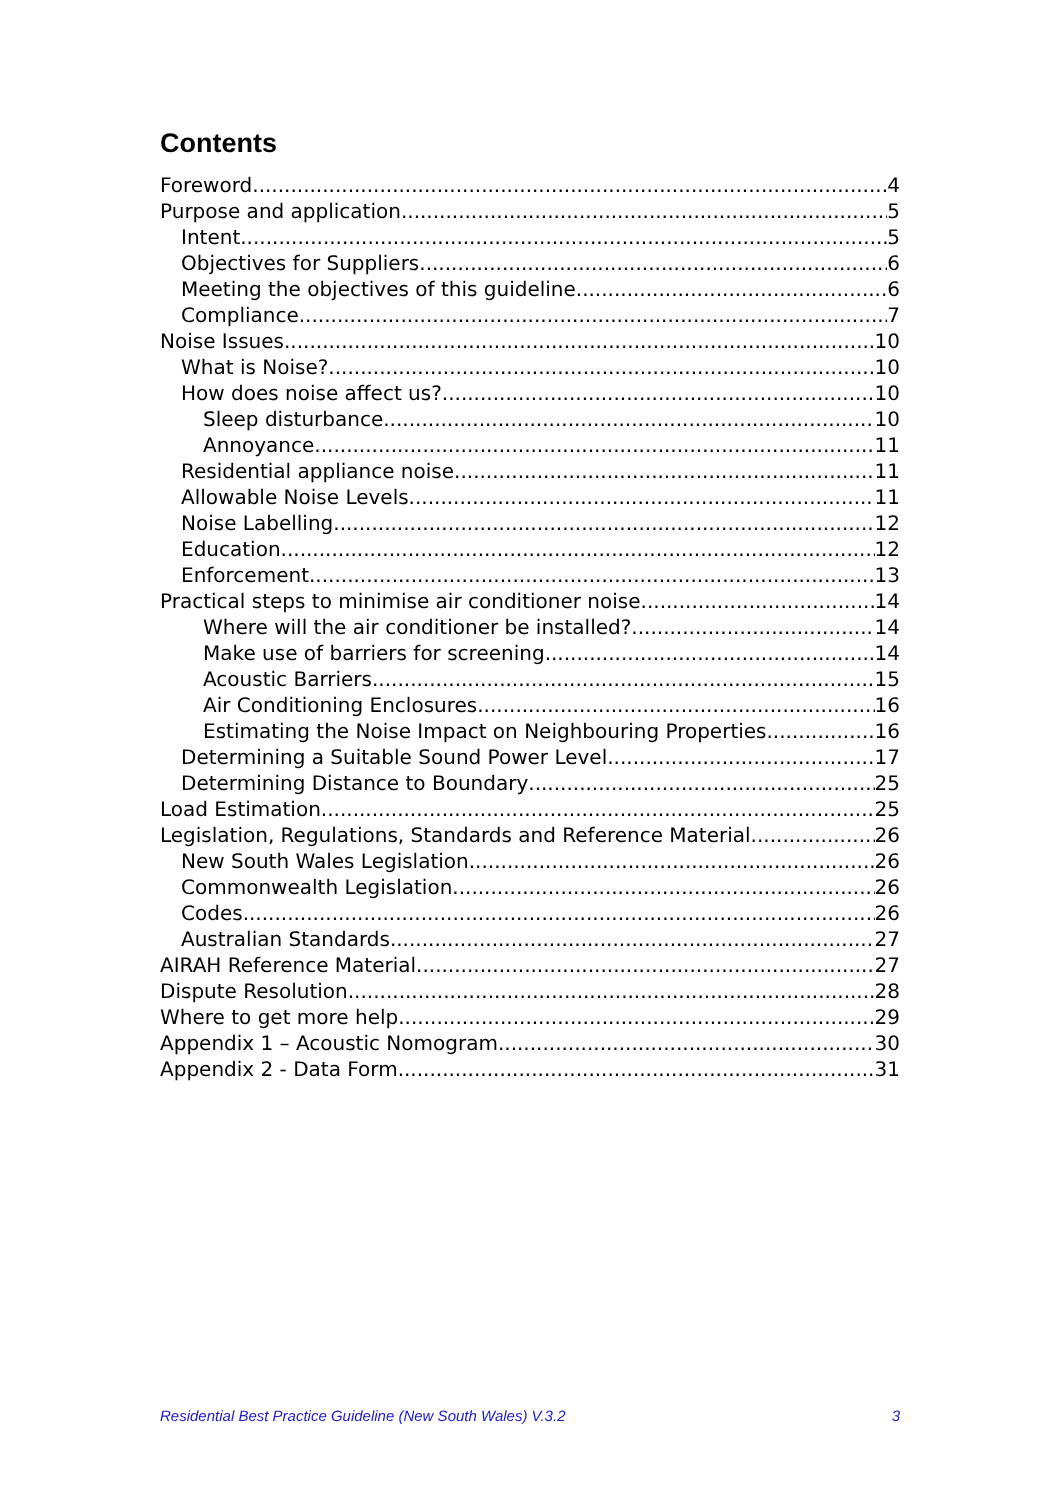Contents
Foreword 4
Purpose and application 5
Intent 5
Objectives for Suppliers 6
Meeting the objectives of this guideline 6
Compliance 7
Noise Issues 10
What is Noise? 10
How does noise affect us? 10
Sleep disturbance 10
Annoyance 11
Residential appliance noise 11
Allowable Noise Levels 11
Noise Labelling 12
Education 12
Enforcement 13
Practical steps to minimise air conditioner noise 14
Where will the air conditioner be installed? 14
Make use of barriers for screening 14
Acoustic Barriers 15
Air Conditioning Enclosures 16
Estimating the Noise Impact on Neighbouring Properties 16
Determining a Suitable Sound Power Level 17
Determining Distance to Boundary 25
Load Estimation 25
Legislation, Regulations, Standards and Reference Material 26
New South Wales Legislation 26
Commonwealth Legislation 26
Codes 26
Australian Standards 27
AIRAH Reference Material 27
Dispute Resolution 28
Where to get more help 29
Appendix 1 – Acoustic Nomogram 30
Appendix 2 - Data Form 31
Residential Best Practice Guideline (New South Wales) V.3.2 3